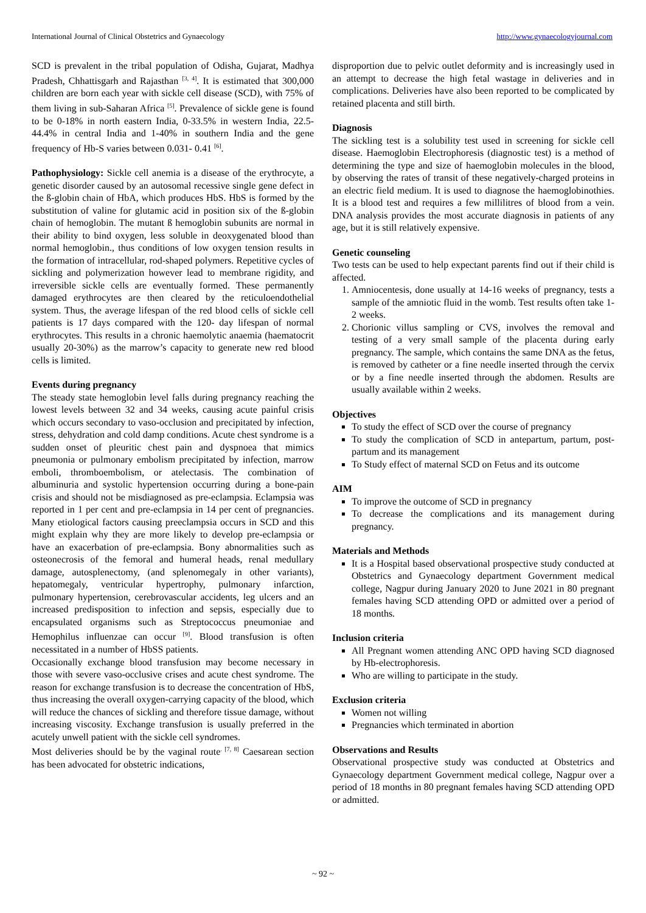International Journal of Clinical Obstetrics and Gynaecology http://www.gynaecologyjournal.com
SCD is prevalent in the tribal population of Odisha, Gujarat, Madhya Pradesh, Chhattisgarh and Rajasthan <sup>[3, 4]</sup>. It is estimated that 300,000 children are born each year with sickle cell disease (SCD), with 75% of them living in sub-Saharan Africa <sup>[5]</sup>. Prevalence of sickle gene is found to be 0-18% in north eastern India, 0-33.5% in western India, 22.5-44.4% in central India and 1-40% in southern India and the gene frequency of Hb-S varies between 0.031- 0.41 <sup>[6]</sup>.
Pathophysiology: Sickle cell anemia is a disease of the erythrocyte, a genetic disorder caused by an autosomal recessive single gene defect in the ß-globin chain of HbA, which produces HbS. HbS is formed by the substitution of valine for glutamic acid in position six of the ß-globin chain of hemoglobin. The mutant ß hemoglobin subunits are normal in their ability to bind oxygen, less soluble in deoxygenated blood than normal hemoglobin., thus conditions of low oxygen tension results in the formation of intracellular, rod-shaped polymers. Repetitive cycles of sickling and polymerization however lead to membrane rigidity, and irreversible sickle cells are eventually formed. These permanently damaged erythrocytes are then cleared by the reticuloendothelial system. Thus, the average lifespan of the red blood cells of sickle cell patients is 17 days compared with the 120- day lifespan of normal erythrocytes. This results in a chronic haemolytic anaemia (haematocrit usually 20-30%) as the marrow’s capacity to generate new red blood cells is limited.
Events during pregnancy
The steady state hemoglobin level falls during pregnancy reaching the lowest levels between 32 and 34 weeks, causing acute painful crisis which occurs secondary to vaso-occlusion and precipitated by infection, stress, dehydration and cold damp conditions. Acute chest syndrome is a sudden onset of pleuritic chest pain and dyspnoea that mimics pneumonia or pulmonary embolism precipitated by infection, marrow emboli, thromboembolism, or atelectasis. The combination of albuminuria and systolic hypertension occurring during a bone-pain crisis and should not be misdiagnosed as pre-eclampsia. Eclampsia was reported in 1 per cent and pre-eclampsia in 14 per cent of pregnancies. Many etiological factors causing preeclampsia occurs in SCD and this might explain why they are more likely to develop pre-eclampsia or have an exacerbation of pre-eclampsia. Bony abnormalities such as osteonecrosis of the femoral and humeral heads, renal medullary damage, autosplenectomy, (and splenomegaly in other variants), hepatomegaly, ventricular hypertrophy, pulmonary infarction, pulmonary hypertension, cerebrovascular accidents, leg ulcers and an increased predisposition to infection and sepsis, especially due to encapsulated organisms such as Streptococcus pneumoniae and Hemophilus influenzae can occur <sup>[9]</sup>. Blood transfusion is often necessitated in a number of HbSS patients.
Occasionally exchange blood transfusion may become necessary in those with severe vaso-occlusive crises and acute chest syndrome. The reason for exchange transfusion is to decrease the concentration of HbS, thus increasing the overall oxygen-carrying capacity of the blood, which will reduce the chances of sickling and therefore tissue damage, without increasing viscosity. Exchange transfusion is usually preferred in the acutely unwell patient with the sickle cell syndromes.
Most deliveries should be by the vaginal route<sup>. [7, 8]</sup> Caesarean section has been advocated for obstetric indications,
disproportion due to pelvic outlet deformity and is increasingly used in an attempt to decrease the high fetal wastage in deliveries and in complications. Deliveries have also been reported to be complicated by retained placenta and still birth.
Diagnosis
The sickling test is a solubility test used in screening for sickle cell disease. Haemoglobin Electrophoresis (diagnostic test) is a method of determining the type and size of haemoglobin molecules in the blood, by observing the rates of transit of these negatively-charged proteins in an electric field medium. It is used to diagnose the haemoglobinothies. It is a blood test and requires a few millilitres of blood from a vein. DNA analysis provides the most accurate diagnosis in patients of any age, but it is still relatively expensive.
Genetic counseling
Two tests can be used to help expectant parents find out if their child is affected.
1. Amniocentesis, done usually at 14-16 weeks of pregnancy, tests a sample of the amniotic fluid in the womb. Test results often take 1- 2 weeks.
2. Chorionic villus sampling or CVS, involves the removal and testing of a very small sample of the placenta during early pregnancy. The sample, which contains the same DNA as the fetus, is removed by catheter or a fine needle inserted through the cervix or by a fine needle inserted through the abdomen. Results are usually available within 2 weeks.
Objectives
To study the effect of SCD over the course of pregnancy
To study the complication of SCD in antepartum, partum, post-partum and its management
To Study effect of maternal SCD on Fetus and its outcome
AIM
To improve the outcome of SCD in pregnancy
To decrease the complications and its management during pregnancy.
Materials and Methods
It is a Hospital based observational prospective study conducted at Obstetrics and Gynaecology department Government medical college, Nagpur during January 2020 to June 2021 in 80 pregnant females having SCD attending OPD or admitted over a period of 18 months.
Inclusion criteria
All Pregnant women attending ANC OPD having SCD diagnosed by Hb-electrophoresis.
Who are willing to participate in the study.
Exclusion criteria
Women not willing
Pregnancies which terminated in abortion
Observations and Results
Observational prospective study was conducted at Obstetrics and Gynaecology department Government medical college, Nagpur over a period of 18 months in 80 pregnant females having SCD attending OPD or admitted.
~ 92 ~